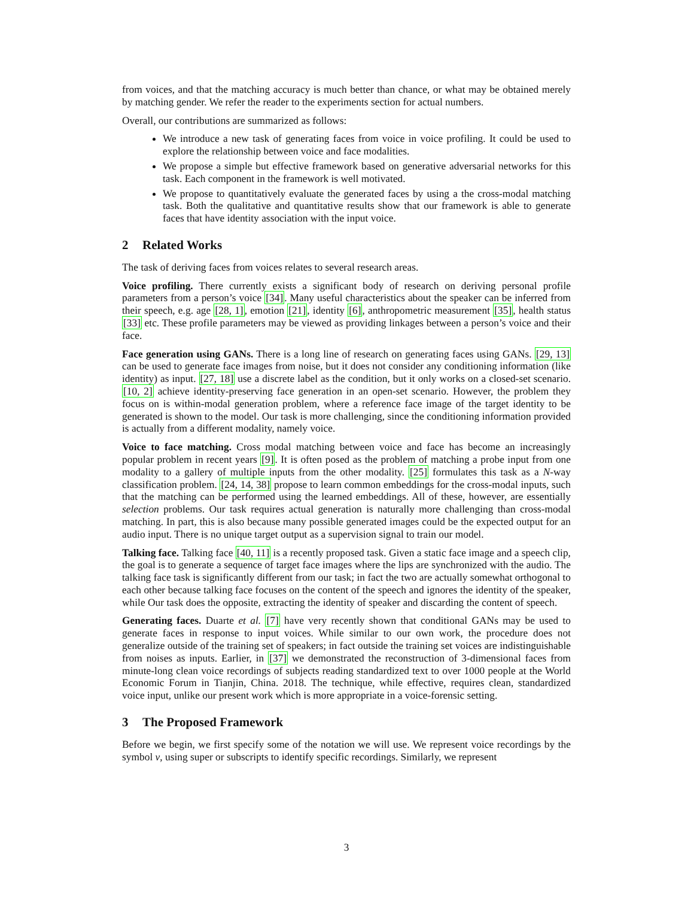from voices, and that the matching accuracy is much better than chance, or what may be obtained merely by matching gender. We refer the reader to the experiments section for actual numbers.
Overall, our contributions are summarized as follows:
We introduce a new task of generating faces from voice in voice profiling. It could be used to explore the relationship between voice and face modalities.
We propose a simple but effective framework based on generative adversarial networks for this task. Each component in the framework is well motivated.
We propose to quantitatively evaluate the generated faces by using a the cross-modal matching task. Both the qualitative and quantitative results show that our framework is able to generate faces that have identity association with the input voice.
2 Related Works
The task of deriving faces from voices relates to several research areas.
Voice profiling. There currently exists a significant body of research on deriving personal profile parameters from a person’s voice [34]. Many useful characteristics about the speaker can be inferred from their speech, e.g. age [28, 1], emotion [21], identity [6], anthropometric measurement [35], health status [33] etc. These profile parameters may be viewed as providing linkages between a person’s voice and their face.
Face generation using GANs. There is a long line of research on generating faces using GANs. [29, 13] can be used to generate face images from noise, but it does not consider any conditioning information (like identity) as input. [27, 18] use a discrete label as the condition, but it only works on a closed-set scenario. [10, 2] achieve identity-preserving face generation in an open-set scenario. However, the problem they focus on is within-modal generation problem, where a reference face image of the target identity to be generated is shown to the model. Our task is more challenging, since the conditioning information provided is actually from a different modality, namely voice.
Voice to face matching. Cross modal matching between voice and face has become an increasingly popular problem in recent years [9]. It is often posed as the problem of matching a probe input from one modality to a gallery of multiple inputs from the other modality. [25] formulates this task as a N-way classification problem. [24, 14, 38] propose to learn common embeddings for the cross-modal inputs, such that the matching can be performed using the learned embeddings. All of these, however, are essentially selection problems. Our task requires actual generation is naturally more challenging than cross-modal matching. In part, this is also because many possible generated images could be the expected output for an audio input. There is no unique target output as a supervision signal to train our model.
Talking face. Talking face [40, 11] is a recently proposed task. Given a static face image and a speech clip, the goal is to generate a sequence of target face images where the lips are synchronized with the audio. The talking face task is significantly different from our task; in fact the two are actually somewhat orthogonal to each other because talking face focuses on the content of the speech and ignores the identity of the speaker, while Our task does the opposite, extracting the identity of speaker and discarding the content of speech.
Generating faces. Duarte et al. [7] have very recently shown that conditional GANs may be used to generate faces in response to input voices. While similar to our own work, the procedure does not generalize outside of the training set of speakers; in fact outside the training set voices are indistinguishable from noises as inputs. Earlier, in [37] we demonstrated the reconstruction of 3-dimensional faces from minute-long clean voice recordings of subjects reading standardized text to over 1000 people at the World Economic Forum in Tianjin, China. 2018. The technique, while effective, requires clean, standardized voice input, unlike our present work which is more appropriate in a voice-forensic setting.
3 The Proposed Framework
Before we begin, we first specify some of the notation we will use. We represent voice recordings by the symbol v, using super or subscripts to identify specific recordings. Similarly, we represent
3